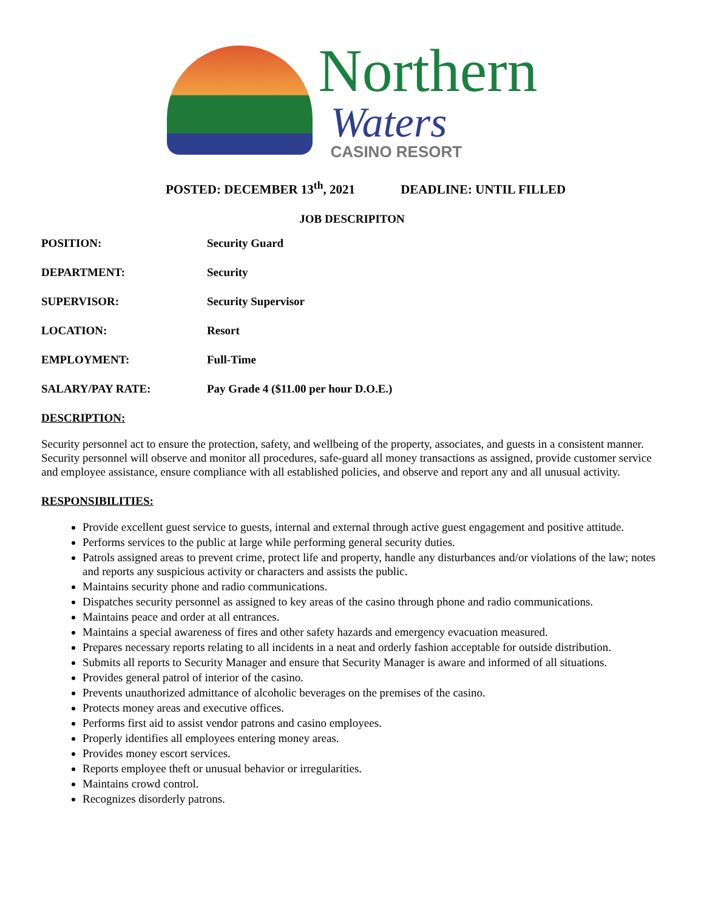Northern
Waters
CASINO RESORT
POSTED: DECEMBER 13<sup>th</sup>, 2021 DEADLINE: UNTIL FILLED
JOB DESCRIPITON
POSITION: Security Guard
DEPARTMENT: Security
SUPERVISOR: Security Supervisor
LOCATION: Resort
EMPLOYMENT: Full-Time
SALARY/PAY RATE: Pay Grade 4 ($11.00 per hour D.O.E.)
DESCRIPTION:
Security personnel act to ensure the protection, safety, and wellbeing of the property, associates, and guests in a consistent manner. Security personnel will observe and monitor all procedures, safe-guard all money transactions as assigned, provide customer service and employee assistance, ensure compliance with all established policies, and observe and report any and all unusual activity.
RESPONSIBILITIES:
Provide excellent guest service to guests, internal and external through active guest engagement and positive attitude.
Performs services to the public at large while performing general security duties.
Patrols assigned areas to prevent crime, protect life and property, handle any disturbances and/or violations of the law; notes and reports any suspicious activity or characters and assists the public.
Maintains security phone and radio communications.
Dispatches security personnel as assigned to key areas of the casino through phone and radio communications.
Maintains peace and order at all entrances.
Maintains a special awareness of fires and other safety hazards and emergency evacuation measured.
Prepares necessary reports relating to all incidents in a neat and orderly fashion acceptable for outside distribution.
Submits all reports to Security Manager and ensure that Security Manager is aware and informed of all situations.
Provides general patrol of interior of the casino.
Prevents unauthorized admittance of alcoholic beverages on the premises of the casino.
Protects money areas and executive offices.
Performs first aid to assist vendor patrons and casino employees.
Properly identifies all employees entering money areas.
Provides money escort services.
Reports employee theft or unusual behavior or irregularities.
Maintains crowd control.
Recognizes disorderly patrons.